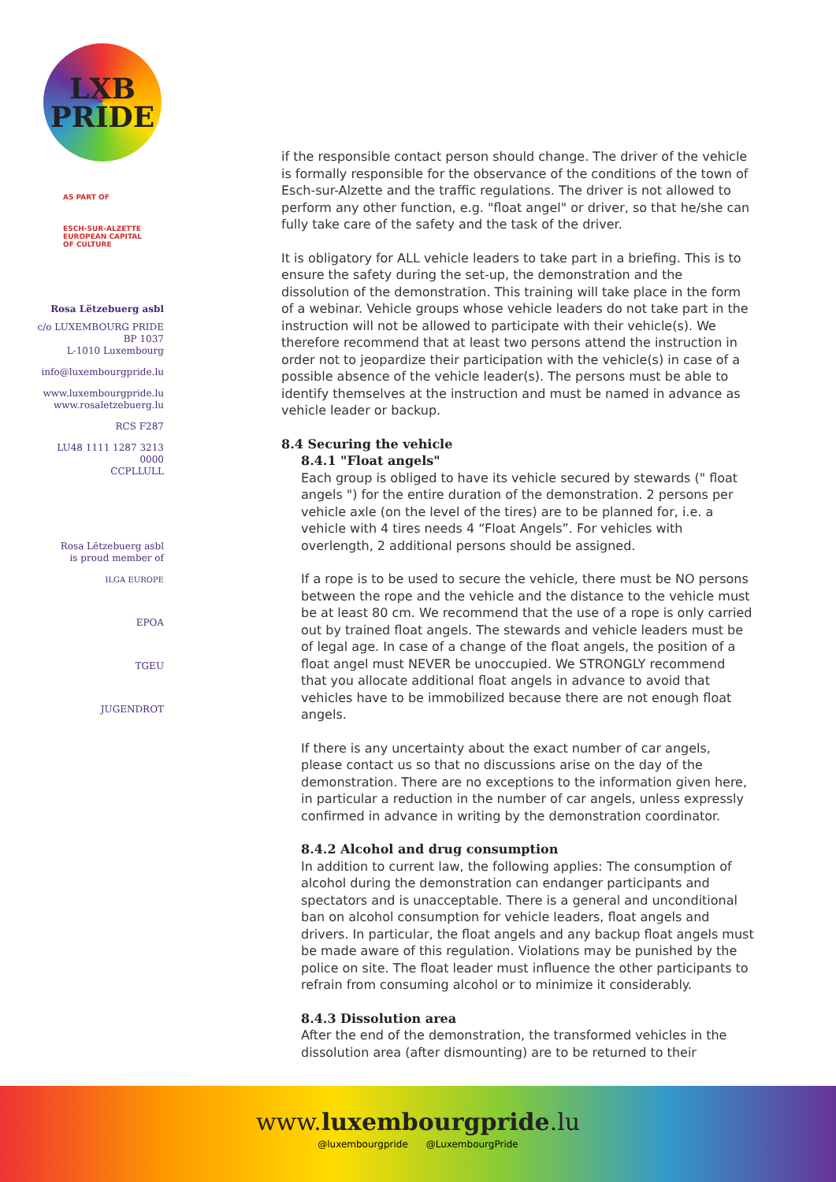LXB
PRIDE
AS PART OF
ESCH-SUR-ALZETTE
EUROPEAN CAPITAL
OF CULTURE
Rosa Lëtzebuerg asbl
c/o LUXEMBOURG PRIDE
BP 1037
L-1010 Luxembourg
info@luxembourgpride.lu
www.luxembourgpride.lu
www.rosaletzebuerg.lu
RCS F287
LU48 1111 1287 3213 0000
CCPLLULL
Rosa Lëtzebuerg asbl
is proud member of
ILGA EUROPE
EPOA
TGEU
JUGENDROT
if the responsible contact person should change. The driver of the vehicle is formally responsible for the observance of the conditions of the town of Esch-sur-Alzette and the traffic regulations. The driver is not allowed to perform any other function, e.g. "float angel" or driver, so that he/she can fully take care of the safety and the task of the driver.
It is obligatory for ALL vehicle leaders to take part in a briefing. This is to ensure the safety during the set-up, the demonstration and the dissolution of the demonstration. This training will take place in the form of a webinar. Vehicle groups whose vehicle leaders do not take part in the instruction will not be allowed to participate with their vehicle(s). We therefore recommend that at least two persons attend the instruction in order not to jeopardize their participation with the vehicle(s) in case of a possible absence of the vehicle leader(s). The persons must be able to identify themselves at the instruction and must be named in advance as vehicle leader or backup.
8.4 Securing the vehicle
8.4.1 "Float angels"
Each group is obliged to have its vehicle secured by stewards (" float angels ") for the entire duration of the demonstration. 2 persons per vehicle axle (on the level of the tires) are to be planned for, i.e. a vehicle with 4 tires needs 4 “Float Angels”. For vehicles with overlength, 2 additional persons should be assigned.
If a rope is to be used to secure the vehicle, there must be NO persons between the rope and the vehicle and the distance to the vehicle must be at least 80 cm. We recommend that the use of a rope is only carried out by trained float angels. The stewards and vehicle leaders must be of legal age. In case of a change of the float angels, the position of a float angel must NEVER be unoccupied. We STRONGLY recommend that you allocate additional float angels in advance to avoid that vehicles have to be immobilized because there are not enough float angels.
If there is any uncertainty about the exact number of car angels, please contact us so that no discussions arise on the day of the demonstration. There are no exceptions to the information given here, in particular a reduction in the number of car angels, unless expressly confirmed in advance in writing by the demonstration coordinator.
8.4.2 Alcohol and drug consumption
In addition to current law, the following applies: The consumption of alcohol during the demonstration can endanger participants and spectators and is unacceptable. There is a general and unconditional ban on alcohol consumption for vehicle leaders, float angels and drivers. In particular, the float angels and any backup float angels must be made aware of this regulation. Violations may be punished by the police on site. The float leader must influence the other participants to refrain from consuming alcohol or to minimize it considerably.
8.4.3 Dissolution area
After the end of the demonstration, the transformed vehicles in the dissolution area (after dismounting) are to be returned to their
www.luxembourgpride.lu
@luxembourgpride @LuxembourgPride